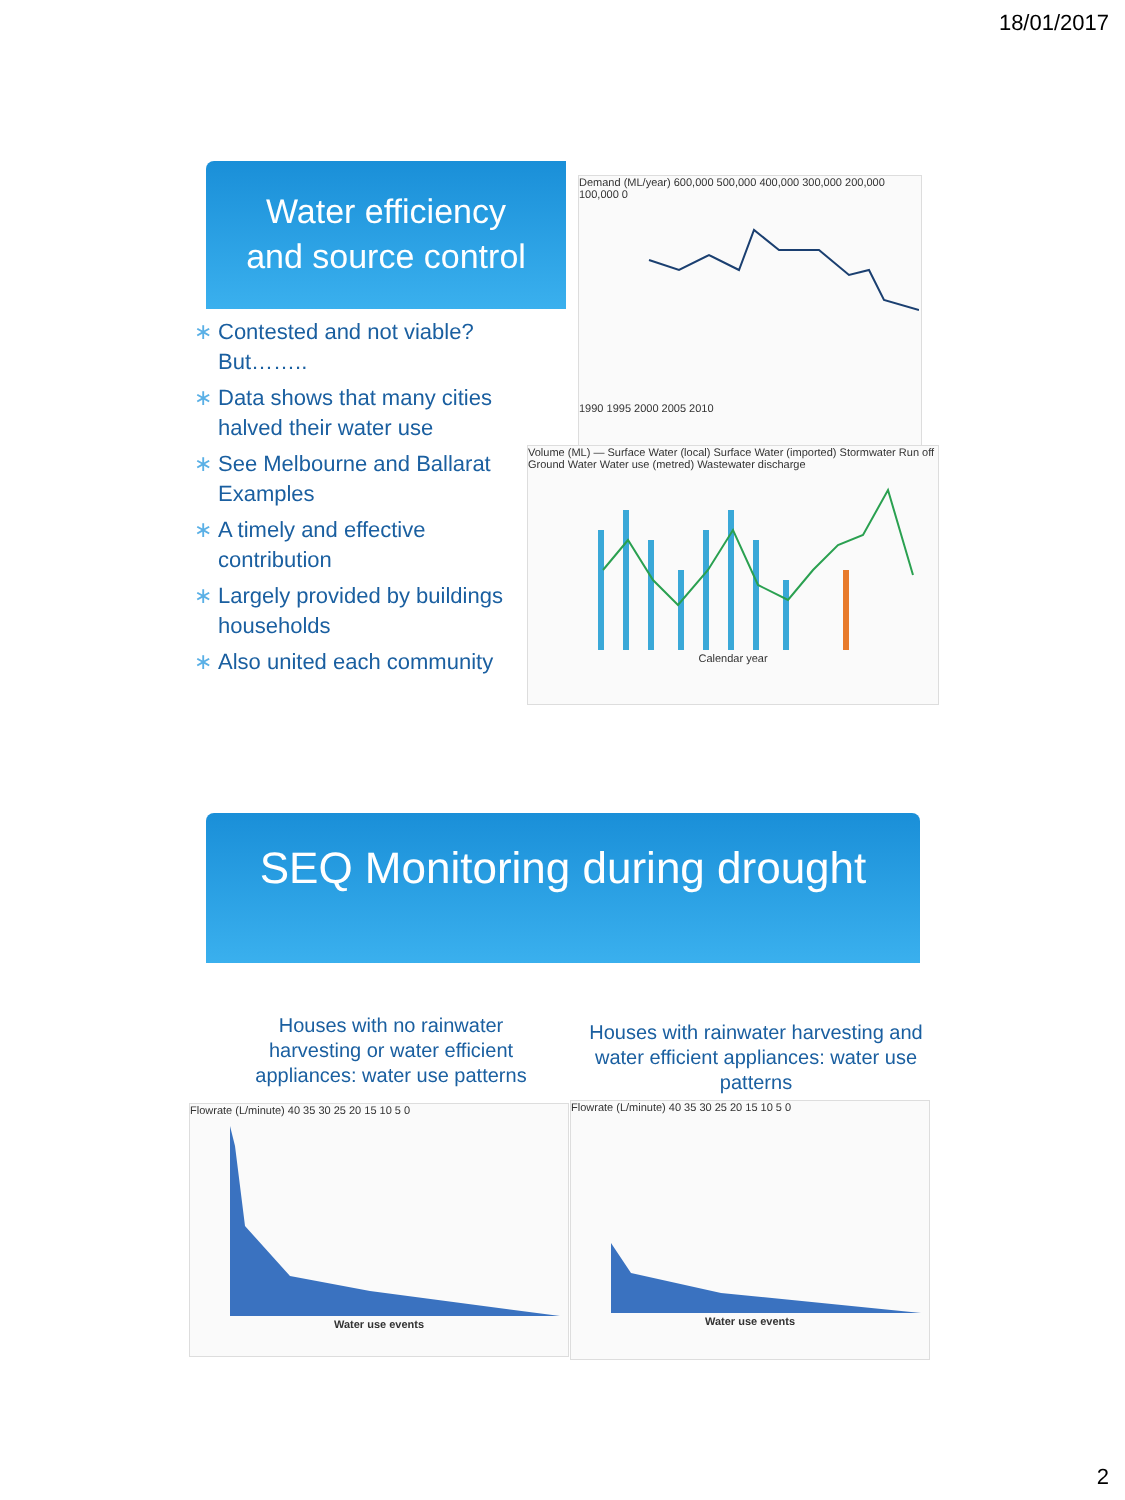18/01/2017
Water efficiency
and source control
∗ Contested and not viable? But……..
∗ Data shows that many cities halved their water use
∗ See Melbourne and Ballarat Examples
∗ A timely and effective contribution
∗ Largely provided by buildings households
∗ Also united each community
Demand (ML/year) 600,000 500,000 400,000 300,000 200,000 100,000 0
1990 1995 2000 2005 2010
Volume (ML) — Surface Water (local) Surface Water (imported) Stormwater Run off Ground Water Water use (metred) Wastewater discharge
Calendar year
SEQ Monitoring during drought
Houses with no rainwater harvesting or water efficient appliances: water use patterns
Houses with rainwater harvesting and water efficient appliances: water use patterns
Flowrate (L/minute) 40 35 30 25 20 15 10 5 0
Water use events
Flowrate (L/minute) 40 35 30 25 20 15 10 5 0
Water use events
2